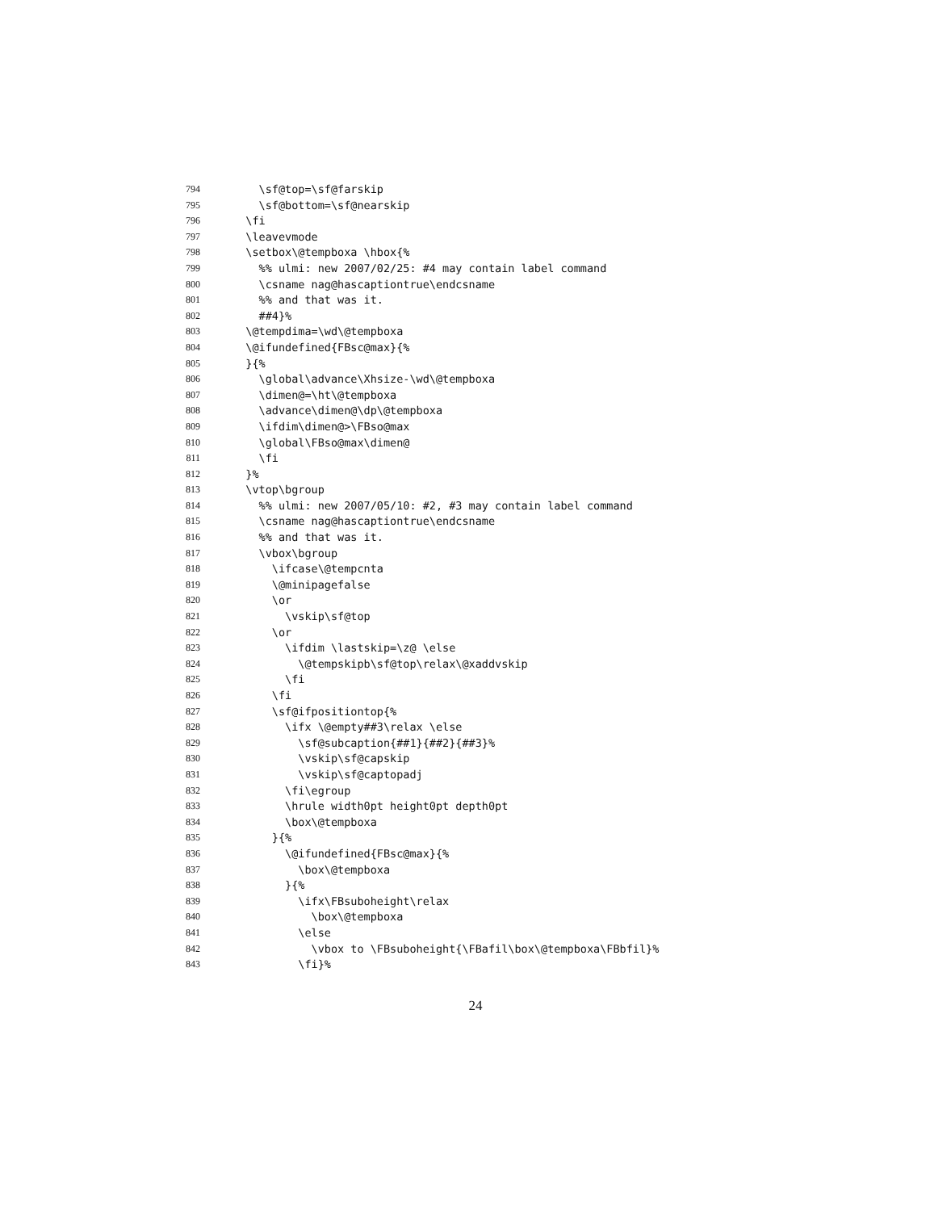794 \sf@top=\sf@farskip
795 \sf@bottom=\sf@nearskip
796 \fi
797 \leavevmode
798 \setbox\@tempboxa \hbox{%
799 %% ulmi: new 2007/02/25: #4 may contain label command
800 \csname nag@hascaptiontrue\endcsname
801 %% and that was it.
802 ##4}%
803 \@tempdima=\wd\@tempboxa
804 \@ifundefined{FBsc@max}{%
805 }{%
806 \global\advance\Xhsize-\wd\@tempboxa
807 \dimen@=\ht\@tempboxa
808 \advance\dimen@\dp\@tempboxa
809 \ifdim\dimen@>\FBso@max
810 \global\FBso@max\dimen@
811 \fi
812 }%
813 \vtop\bgroup
814 %% ulmi: new 2007/05/10: #2, #3 may contain label command
815 \csname nag@hascaptiontrue\endcsname
816 %% and that was it.
817 \vbox\bgroup
818 \ifcase\@tempcnta
819 \@minipagefalse
820 \or
821 \vskip\sf@top
822 \or
823 \ifdim \lastskip=\z@ \else
824 \@tempskipb\sf@top\relax\@xaddvskip
825 \fi
826 \fi
827 \sf@ifpositiontop{%
828 \ifx \@empty##3\relax \else
829 \sf@subcaption{##1}{##2}{##3}%
830 \vskip\sf@capskip
831 \vskip\sf@captopadj
832 \fi\egroup
833 \hrule width0pt height0pt depth0pt
834 \box\@tempboxa
835 }{%
836 \@ifundefined{FBsc@max}{%
837 \box\@tempboxa
838 }{%
839 \ifx\FBsuboheight\relax
840 \box\@tempboxa
841 \else
842 \vbox to \FBsuboheight{\FBafil\box\@tempboxa\FBbfil}%
843 \fi}%
24